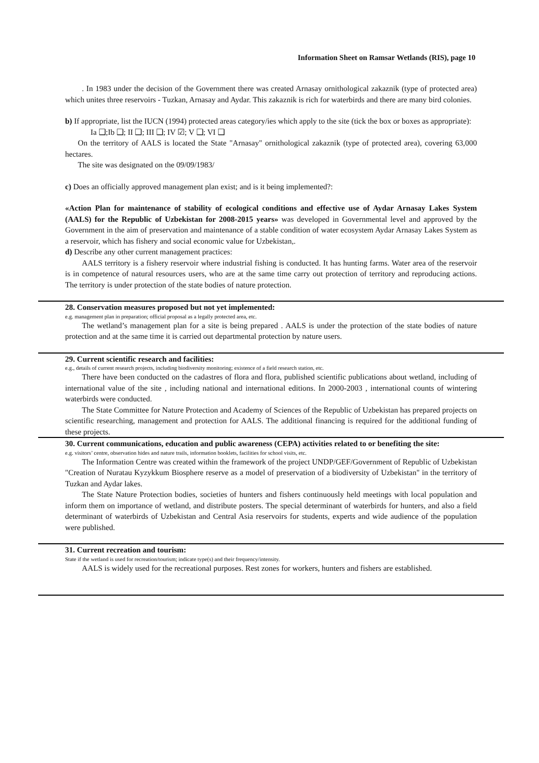Information Sheet on Ramsar Wetlands (RIS), page 10
. In 1983 under the decision of the Government there was created Arnasay ornithological zakaznik (type of protected area) which unites three reservoirs - Tuzkan, Arnasay and Aydar. This zakaznik is rich for waterbirds and there are many bird colonies.
b) If appropriate, list the IUCN (1994) protected areas category/ies which apply to the site (tick the box or boxes as appropriate):
Ia ❑;Ib ❑; II ❑; III ❑; IV ☑; V ❑; VI ❑
On the territory of AALS is located the State "Arnasay" ornithological zakaznik (type of protected area), covering 63,000 hectares.
The site was designated on the 09/09/1983/
c) Does an officially approved management plan exist; and is it being implemented?:
«Action Plan for maintenance of stability of ecological conditions and effective use of Aydar Arnasay Lakes System (AALS) for the Republic of Uzbekistan for 2008-2015 years» was developed in Governmental level and approved by the Government in the aim of preservation and maintenance of a stable condition of water ecosystem Aydar Arnasay Lakes System as a reservoir, which has fishery and social economic value for Uzbekistan,.
d) Describe any other current management practices:
AALS territory is a fishery reservoir where industrial fishing is conducted. It has hunting farms. Water area of the reservoir is in competence of natural resources users, who are at the same time carry out protection of territory and reproducing actions. The territory is under protection of the state bodies of nature protection.
28. Conservation measures proposed but not yet implemented:
e.g. management plan in preparation; official proposal as a legally protected area, etc.
The wetland’s management plan for a site is being prepared . AALS is under the protection of the state bodies of nature protection and at the same time it is carried out departmental protection by nature users.
29. Current scientific research and facilities:
e.g., details of current research projects, including biodiversity monitoring; existence of a field research station, etc.
There have been conducted on the cadastres of flora and flora, published scientific publications about wetland, including of international value of the site , including national and international editions. In 2000-2003 , international counts of wintering waterbirds were conducted.
The State Committee for Nature Protection and Academy of Sciences of the Republic of Uzbekistan has prepared projects on scientific researching, management and protection for AALS. The additional financing is required for the additional funding of these projects.
30. Current communications, education and public awareness (CEPA) activities related to or benefiting the site:
e.g. visitors’ centre, observation hides and nature trails, information booklets, facilities for school visits, etc.
The Information Centre was created within the framework of the project UNDP/GEF/Government of Republic of Uzbekistan "Creation of Nuratau Kyzykkum Biosphere reserve as a model of preservation of a biodiversity of Uzbekistan" in the territory of Tuzkan and Aydar lakes.
The State Nature Protection bodies, societies of hunters and fishers continuously held meetings with local population and inform them on importance of wetland, and distribute posters. The special determinant of waterbirds for hunters, and also a field determinant of waterbirds of Uzbekistan and Central Asia reservoirs for students, experts and wide audience of the population were published.
31. Current recreation and tourism:
State if the wetland is used for recreation/tourism; indicate type(s) and their frequency/intensity.
AALS is widely used for the recreational purposes. Rest zones for workers, hunters and fishers are established.